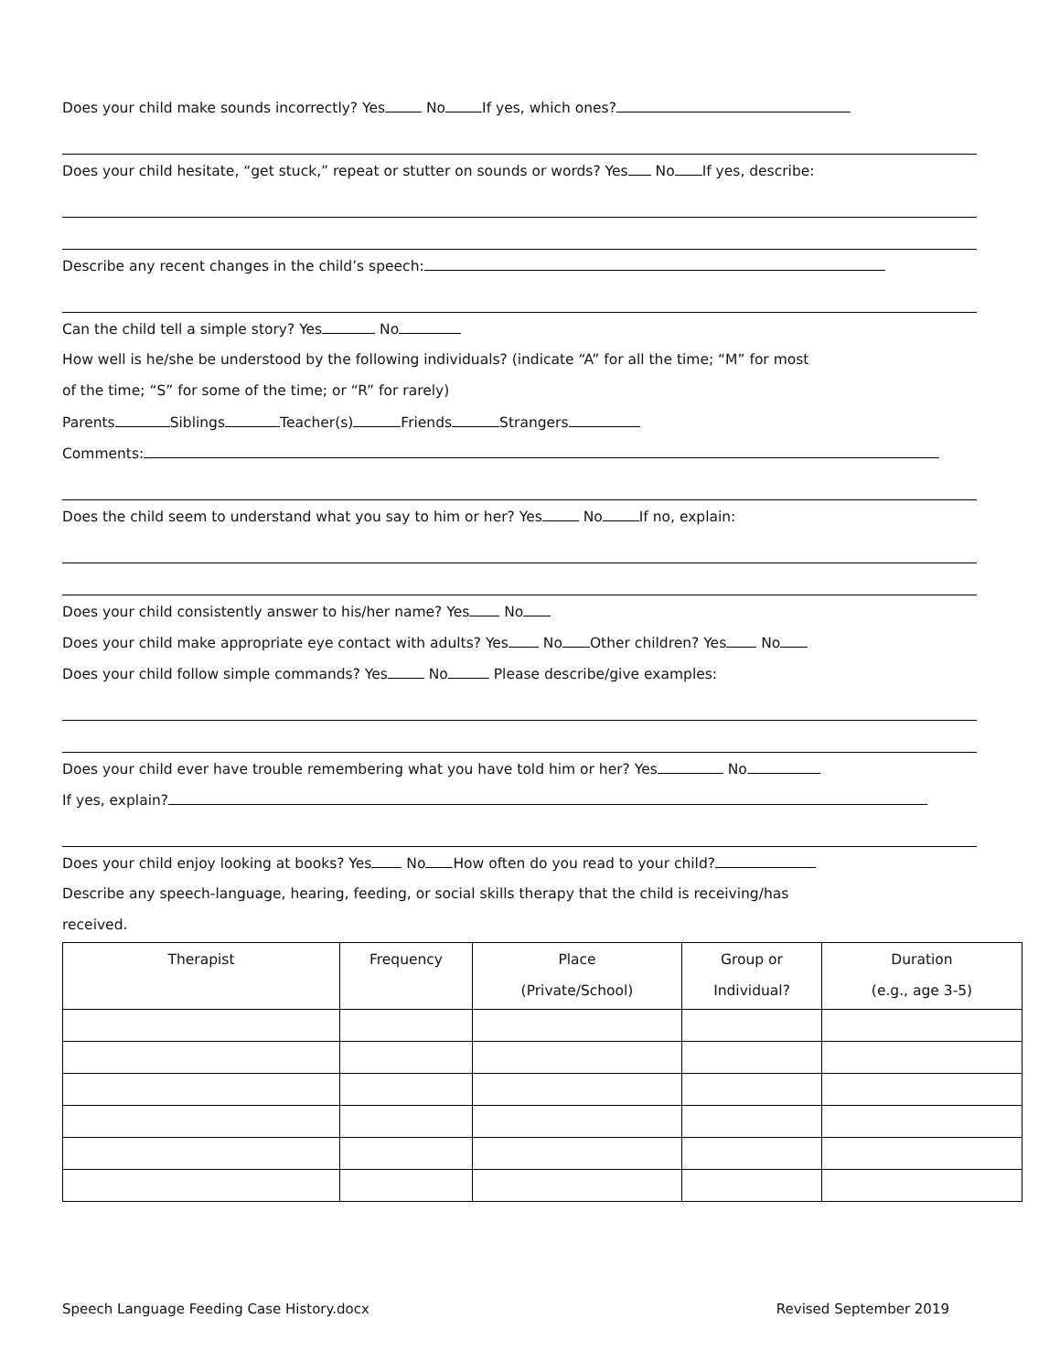Does your child make sounds incorrectly? Yes No If yes, which ones?
Does your child hesitate, “get stuck,” repeat or stutter on sounds or words? Yes No If yes, describe:
Describe any recent changes in the child’s speech:
Can the child tell a simple story? Yes No
How well is he/she be understood by the following individuals? (indicate “A” for all the time; “M” for most
of the time; “S” for some of the time; or “R” for rarely)
Parents Siblings Teacher(s) Friends Strangers
Comments:
Does the child seem to understand what you say to him or her? Yes No If no, explain:
Does your child consistently answer to his/her name? Yes No
Does your child make appropriate eye contact with adults? Yes No Other children? Yes No
Does your child follow simple commands? Yes No Please describe/give examples:
Does your child ever have trouble remembering what you have told him or her? Yes No
If yes, explain?
Does your child enjoy looking at books? Yes No How often do you read to your child?
Describe any speech-language, hearing, feeding, or social skills therapy that the child is receiving/has
received.
| Therapist | Frequency | Place (Private/School) | Group or Individual? | Duration (e.g., age 3-5) |
| --- | --- | --- | --- | --- |
Speech Language Feeding Case History.docx Revised September 2019